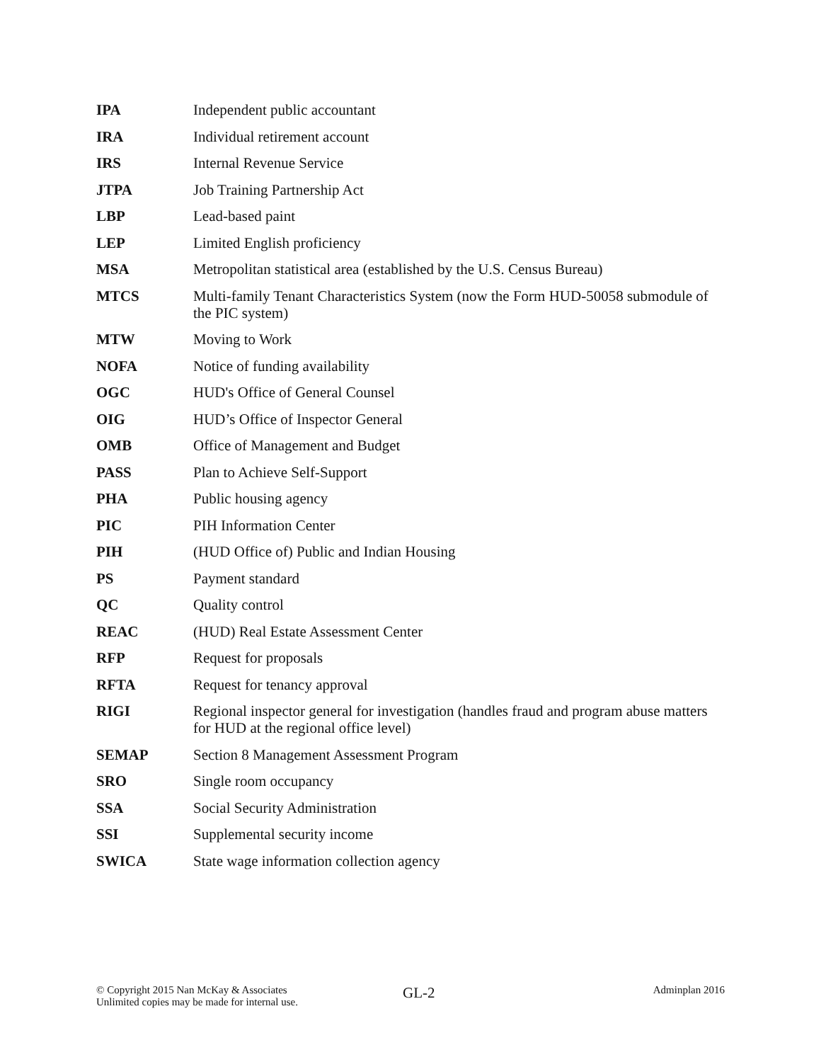| IPA | Independent public accountant |
| IRA | Individual retirement account |
| IRS | Internal Revenue Service |
| JTPA | Job Training Partnership Act |
| LBP | Lead-based paint |
| LEP | Limited English proficiency |
| MSA | Metropolitan statistical area (established by the U.S. Census Bureau) |
| MTCS | Multi-family Tenant Characteristics System (now the Form HUD-50058 submodule of the PIC system) |
| MTW | Moving to Work |
| NOFA | Notice of funding availability |
| OGC | HUD's Office of General Counsel |
| OIG | HUD’s Office of Inspector General |
| OMB | Office of Management and Budget |
| PASS | Plan to Achieve Self-Support |
| PHA | Public housing agency |
| PIC | PIH Information Center |
| PIH | (HUD Office of) Public and Indian Housing |
| PS | Payment standard |
| QC | Quality control |
| REAC | (HUD) Real Estate Assessment Center |
| RFP | Request for proposals |
| RFTA | Request for tenancy approval |
| RIGI | Regional inspector general for investigation (handles fraud and program abuse matters for HUD at the regional office level) |
| SEMAP | Section 8 Management Assessment Program |
| SRO | Single room occupancy |
| SSA | Social Security Administration |
| SSI | Supplemental security income |
| SWICA | State wage information collection agency |
© Copyright 2015 Nan McKay & Associates
Unlimited copies may be made for internal use.
GL-2
Adminplan 2016